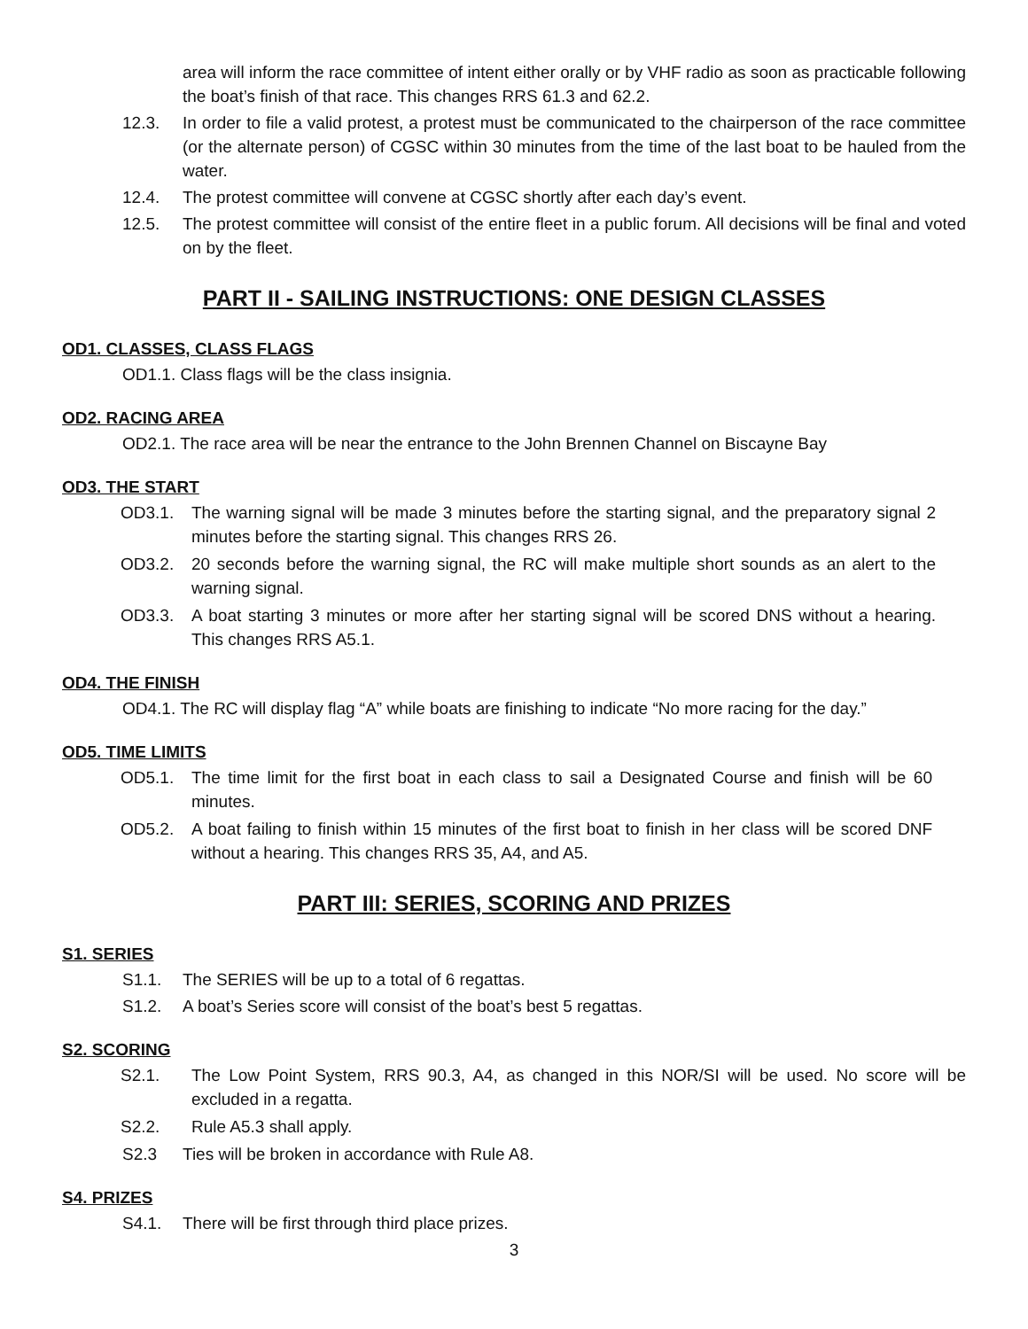area will inform the race committee of intent either orally or by VHF radio as soon as practicable following the boat’s finish of that race. This changes RRS 61.3 and 62.2.
12.3. In order to file a valid protest, a protest must be communicated to the chairperson of the race committee (or the alternate person) of CGSC within 30 minutes from the time of the last boat to be hauled from the water.
12.4. The protest committee will convene at CGSC shortly after each day’s event.
12.5. The protest committee will consist of the entire fleet in a public forum. All decisions will be final and voted on by the fleet.
PART II - SAILING INSTRUCTIONS: ONE DESIGN CLASSES
OD1. CLASSES, CLASS FLAGS
OD1.1. Class flags will be the class insignia.
OD2. RACING AREA
OD2.1. The race area will be near the entrance to the John Brennen Channel on Biscayne Bay
OD3. THE START
OD3.1. The warning signal will be made 3 minutes before the starting signal, and the preparatory signal 2 minutes before the starting signal. This changes RRS 26.
OD3.2. 20 seconds before the warning signal, the RC will make multiple short sounds as an alert to the warning signal.
OD3.3. A boat starting 3 minutes or more after her starting signal will be scored DNS without a hearing. This changes RRS A5.1.
OD4. THE FINISH
OD4.1. The RC will display flag “A” while boats are finishing to indicate “No more racing for the day.”
OD5. TIME LIMITS
OD5.1. The time limit for the first boat in each class to sail a Designated Course and finish will be 60 minutes.
OD5.2. A boat failing to finish within 15 minutes of the first boat to finish in her class will be scored DNF without a hearing. This changes RRS 35, A4, and A5.
PART III: SERIES, SCORING AND PRIZES
S1. SERIES
S1.1. The SERIES will be up to a total of 6 regattas.
S1.2. A boat’s Series score will consist of the boat’s best 5 regattas.
S2. SCORING
S2.1. The Low Point System, RRS 90.3, A4, as changed in this NOR/SI will be used. No score will be excluded in a regatta.
S2.2. Rule A5.3 shall apply.
S2.3 Ties will be broken in accordance with Rule A8.
S4. PRIZES
S4.1. There will be first through third place prizes.
3